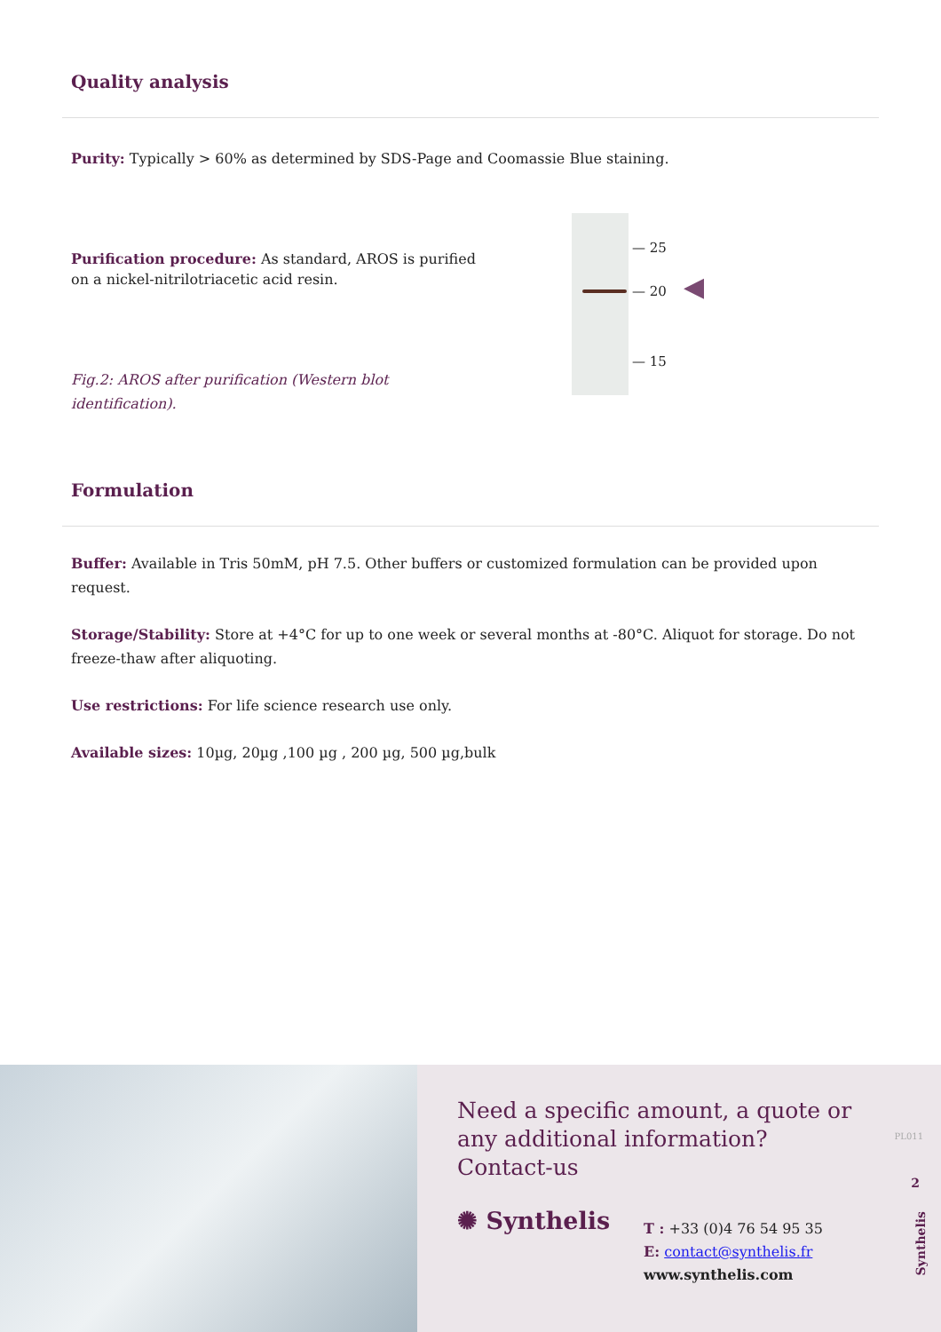Quality analysis
Purity: Typically > 60% as determined by SDS-Page and Coomassie Blue staining.
Purification procedure: As standard, AROS is purified on a nickel-nitrilotriacetic acid resin.
Fig.2: AROS after purification (Western blot identification).
— 25
— 20 ◀
— 15
Formulation
Buffer: Available in Tris 50mM, pH 7.5. Other buffers or customized formulation can be provided upon request.
Storage/Stability: Store at +4°C for up to one week or several months at -80°C. Aliquot for storage. Do not freeze-thaw after aliquoting.
Use restrictions: For life science research use only.
Available sizes: 10µg, 20µg ,100 µg , 200 µg, 500 µg,bulk
Need a specific amount, a quote or
any additional information?
Contact-us
✺ Synthelis
T : +33 (0)4 76 54 95 35
E: contact@synthelis.fr
www.synthelis.com
PL011
2
Synthelis